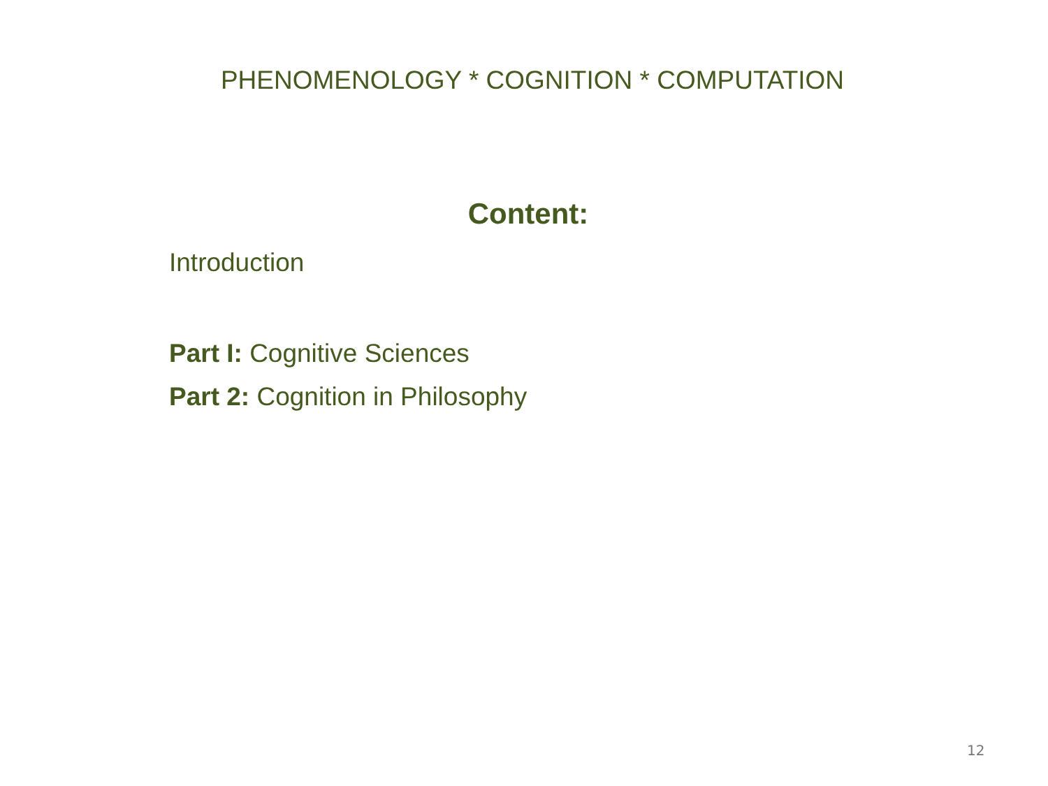PHENOMENOLOGY * COGNITION * COMPUTATION
Content:
Introduction
Part I: Cognitive Sciences
Part 2: Cognition in Philosophy
12